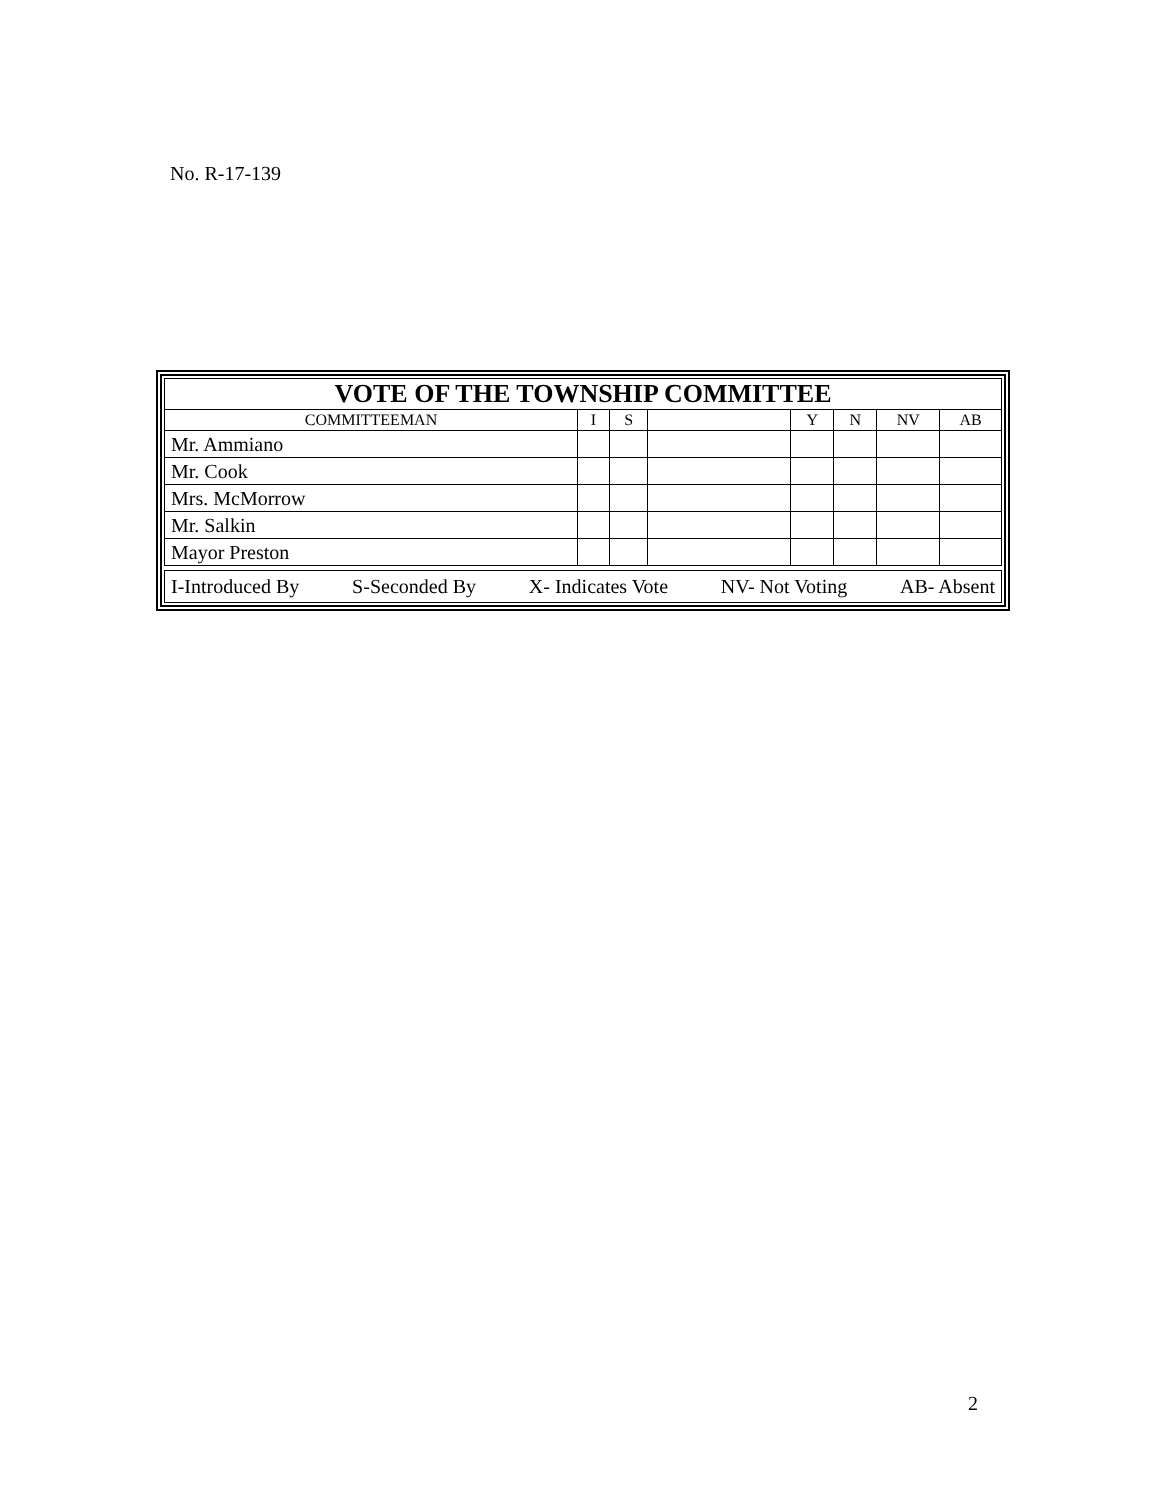No. R-17-139
| VOTE OF THE TOWNSHIP COMMITTEE | | | | | | | |
| --- | --- | --- | --- | --- | --- | --- | --- |
| COMMITTEEMAN | I | S | | Y | N | NV | AB |
| Mr. Ammiano | | | | | | | |
| Mr. Cook | | | | | | | |
| Mrs. McMorrow | | | | | | | |
| Mr. Salkin | | | | | | | |
| Mayor Preston | | | | | | | |
I-Introduced By S-Seconded By X- Indicates Vote NV- Not Voting AB- Absent
2